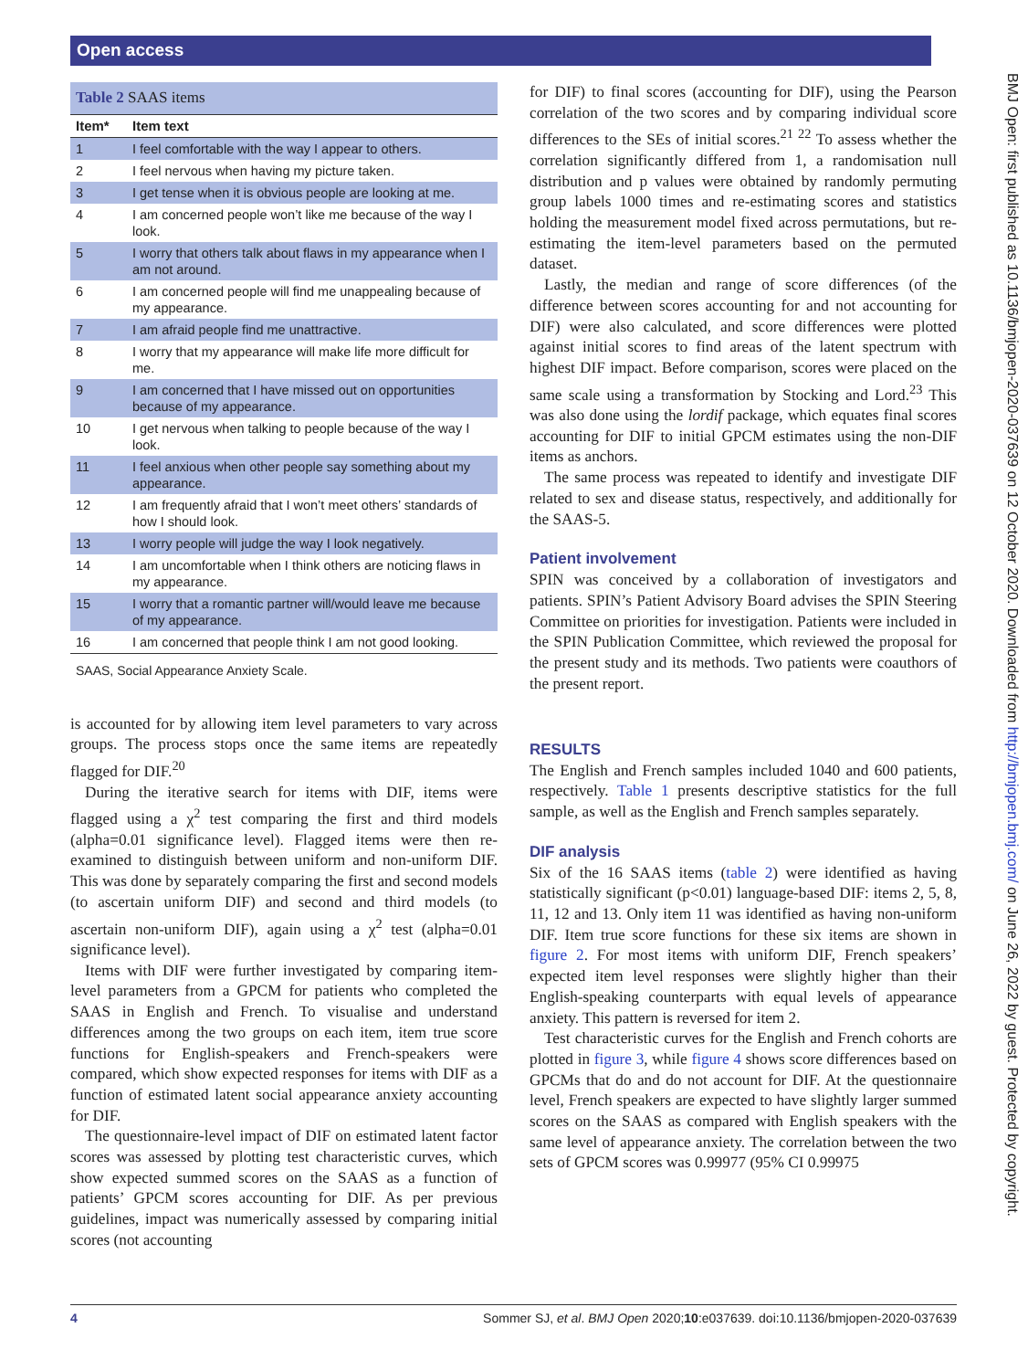Open access
BMJ Open: first published as 10.1136/bmjopen-2020-037639 on 12 October 2020. Downloaded from http://bmjopen.bmj.com/ on June 26, 2022 by guest. Protected by copyright.
Table 2 SAAS items
| Item* | Item text |
| --- | --- |
| 1 | I feel comfortable with the way I appear to others. |
| 2 | I feel nervous when having my picture taken. |
| 3 | I get tense when it is obvious people are looking at me. |
| 4 | I am concerned people won’t like me because of the way I look. |
| 5 | I worry that others talk about flaws in my appearance when I am not around. |
| 6 | I am concerned people will find me unappealing because of my appearance. |
| 7 | I am afraid people find me unattractive. |
| 8 | I worry that my appearance will make life more difficult for me. |
| 9 | I am concerned that I have missed out on opportunities because of my appearance. |
| 10 | I get nervous when talking to people because of the way I look. |
| 11 | I feel anxious when other people say something about my appearance. |
| 12 | I am frequently afraid that I won’t meet others’ standards of how I should look. |
| 13 | I worry people will judge the way I look negatively. |
| 14 | I am uncomfortable when I think others are noticing flaws in my appearance. |
| 15 | I worry that a romantic partner will/would leave me because of my appearance. |
| 16 | I am concerned that people think I am not good looking. |
SAAS, Social Appearance Anxiety Scale.
is accounted for by allowing item level parameters to vary across groups. The process stops once the same items are repeatedly flagged for DIF.<sup>20</sup>
During the iterative search for items with DIF, items were flagged using a χ<sup>2</sup> test comparing the first and third models (alpha=0.01 significance level). Flagged items were then re-examined to distinguish between uniform and non-uniform DIF. This was done by separately comparing the first and second models (to ascertain uniform DIF) and second and third models (to ascertain non-uniform DIF), again using a χ<sup>2</sup> test (alpha=0.01 significance level).
Items with DIF were further investigated by comparing item-level parameters from a GPCM for patients who completed the SAAS in English and French. To visualise and understand differences among the two groups on each item, item true score functions for English-speakers and French-speakers were compared, which show expected responses for items with DIF as a function of estimated latent social appearance anxiety accounting for DIF.
The questionnaire-level impact of DIF on estimated latent factor scores was assessed by plotting test characteristic curves, which show expected summed scores on the SAAS as a function of patients’ GPCM scores accounting for DIF. As per previous guidelines, impact was numerically assessed by comparing initial scores (not accounting
for DIF) to final scores (accounting for DIF), using the Pearson correlation of the two scores and by comparing individual score differences to the SEs of initial scores.<sup>21 22</sup> To assess whether the correlation significantly differed from 1, a randomisation null distribution and p values were obtained by randomly permuting group labels 1000 times and re-estimating scores and statistics holding the measurement model fixed across permutations, but re-estimating the item-level parameters based on the permuted dataset.
Lastly, the median and range of score differences (of the difference between scores accounting for and not accounting for DIF) were also calculated, and score differences were plotted against initial scores to find areas of the latent spectrum with highest DIF impact. Before comparison, scores were placed on the same scale using a transformation by Stocking and Lord.<sup>23</sup> This was also done using the lordif package, which equates final scores accounting for DIF to initial GPCM estimates using the non-DIF items as anchors.
The same process was repeated to identify and investigate DIF related to sex and disease status, respectively, and additionally for the SAAS-5.
Patient involvement
SPIN was conceived by a collaboration of investigators and patients. SPIN’s Patient Advisory Board advises the SPIN Steering Committee on priorities for investigation. Patients were included in the SPIN Publication Committee, which reviewed the proposal for the present study and its methods. Two patients were coauthors of the present report.
RESULTS
The English and French samples included 1040 and 600 patients, respectively. Table 1 presents descriptive statistics for the full sample, as well as the English and French samples separately.
DIF analysis
Six of the 16 SAAS items (table 2) were identified as having statistically significant (p<0.01) language-based DIF: items 2, 5, 8, 11, 12 and 13. Only item 11 was identified as having non-uniform DIF. Item true score functions for these six items are shown in figure 2. For most items with uniform DIF, French speakers’ expected item level responses were slightly higher than their English-speaking counterparts with equal levels of appearance anxiety. This pattern is reversed for item 2.
Test characteristic curves for the English and French cohorts are plotted in figure 3, while figure 4 shows score differences based on GPCMs that do and do not account for DIF. At the questionnaire level, French speakers are expected to have slightly larger summed scores on the SAAS as compared with English speakers with the same level of appearance anxiety. The correlation between the two sets of GPCM scores was 0.99977 (95% CI 0.99975
4 Sommer SJ, et al. BMJ Open 2020;10:e037639. doi:10.1136/bmjopen-2020-037639